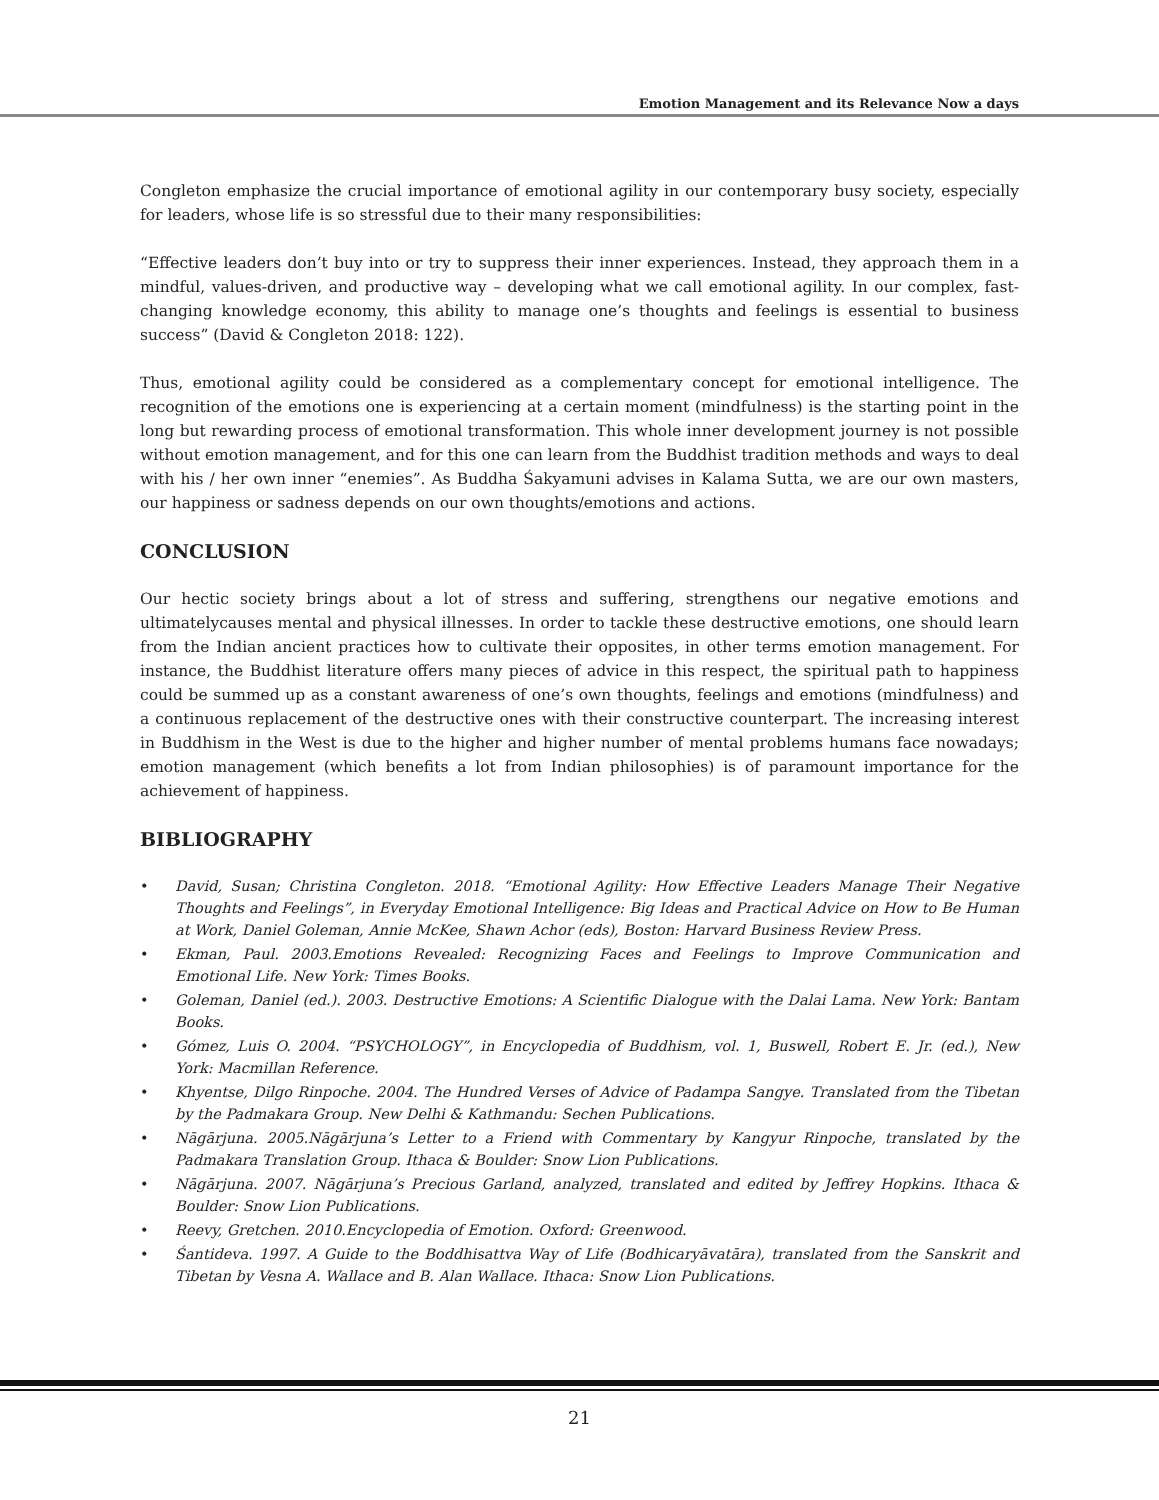Emotion Management and its Relevance Now a days
Congleton emphasize the crucial importance of emotional agility in our contemporary busy society, especially for leaders, whose life is so stressful due to their many responsibilities:
“Effective leaders don’t buy into or try to suppress their inner experiences. Instead, they approach them in a mindful, values-driven, and productive way – developing what we call emotional agility. In our complex, fast-changing knowledge economy, this ability to manage one’s thoughts and feelings is essential to business success” (David & Congleton 2018: 122).
Thus, emotional agility could be considered as a complementary concept for emotional intelligence. The recognition of the emotions one is experiencing at a certain moment (mindfulness) is the starting point in the long but rewarding process of emotional transformation. This whole inner development journey is not possible without emotion management, and for this one can learn from the Buddhist tradition methods and ways to deal with his / her own inner “enemies”. As Buddha Śakyamuni advises in Kalama Sutta, we are our own masters, our happiness or sadness depends on our own thoughts/emotions and actions.
CONCLUSION
Our hectic society brings about a lot of stress and suffering, strengthens our negative emotions and ultimatelycauses mental and physical illnesses. In order to tackle these destructive emotions, one should learn from the Indian ancient practices how to cultivate their opposites, in other terms emotion management. For instance, the Buddhist literature offers many pieces of advice in this respect, the spiritual path to happiness could be summed up as a constant awareness of one’s own thoughts, feelings and emotions (mindfulness) and a continuous replacement of the destructive ones with their constructive counterpart. The increasing interest in Buddhism in the West is due to the higher and higher number of mental problems humans face nowadays; emotion management (which benefits a lot from Indian philosophies) is of paramount importance for the achievement of happiness.
BIBLIOGRAPHY
• David, Susan; Christina Congleton. 2018. “Emotional Agility: How Effective Leaders Manage Their Negative Thoughts and Feelings”, in Everyday Emotional Intelligence: Big Ideas and Practical Advice on How to Be Human at Work, Daniel Goleman, Annie McKee, Shawn Achor (eds), Boston: Harvard Business Review Press.
• Ekman, Paul. 2003.Emotions Revealed: Recognizing Faces and Feelings to Improve Communication and Emotional Life. New York: Times Books.
• Goleman, Daniel (ed.). 2003. Destructive Emotions: A Scientific Dialogue with the Dalai Lama. New York: Bantam Books.
• Gómez, Luis O. 2004. “PSYCHOLOGY”, in Encyclopedia of Buddhism, vol. 1, Buswell, Robert E. Jr. (ed.), New York: Macmillan Reference.
• Khyentse, Dilgo Rinpoche. 2004. The Hundred Verses of Advice of Padampa Sangye. Translated from the Tibetan by the Padmakara Group. New Delhi & Kathmandu: Sechen Publications.
• Nāgārjuna. 2005.Nāgārjuna’s Letter to a Friend with Commentary by Kangyur Rinpoche, translated by the Padmakara Translation Group. Ithaca & Boulder: Snow Lion Publications.
• Nāgārjuna. 2007. Nāgārjuna’s Precious Garland, analyzed, translated and edited by Jeffrey Hopkins. Ithaca & Boulder: Snow Lion Publications.
• Reevy, Gretchen. 2010.Encyclopedia of Emotion. Oxford: Greenwood.
• Śantideva. 1997. A Guide to the Boddhisattva Way of Life (Bodhicaryāvatāra), translated from the Sanskrit and Tibetan by Vesna A. Wallace and B. Alan Wallace. Ithaca: Snow Lion Publications.
21